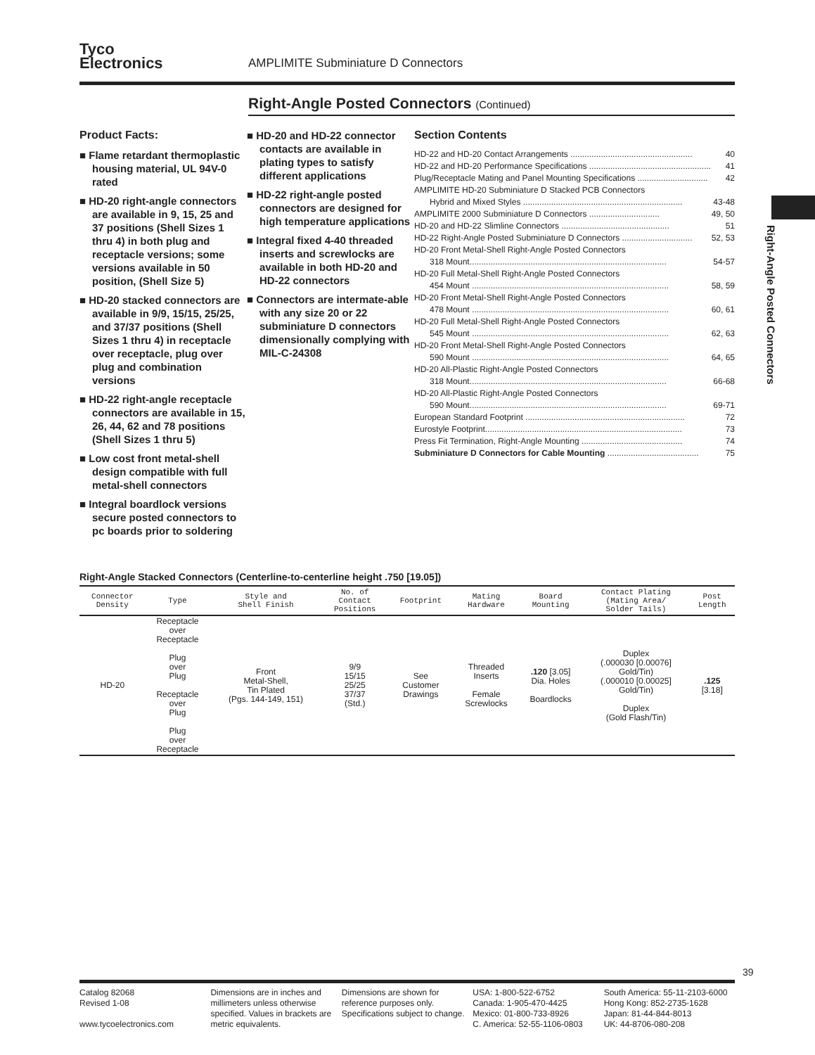Tyco
Electronics
AMPLIMITE Subminiature D Connectors
Right-Angle Posted Connectors (Continued)
Product Facts:
■ Flame retardant thermoplastic housing material, UL 94V-0 rated
■ HD-20 right-angle connectors are available in 9, 15, 25 and 37 positions (Shell Sizes 1 thru 4) in both plug and receptacle versions; some versions available in 50 position, (Shell Size 5)
■ HD-20 stacked connectors are available in 9/9, 15/15, 25/25, and 37/37 positions (Shell Sizes 1 thru 4) in receptacle over receptacle, plug over plug and combination versions
■ HD-22 right-angle receptacle connectors are available in 15, 26, 44, 62 and 78 positions (Shell Sizes 1 thru 5)
■ Low cost front metal-shell design compatible with full metal-shell connectors
■ Integral boardlock versions secure posted connectors to pc boards prior to soldering
■ HD-20 and HD-22 connector contacts are available in plating types to satisfy different applications
■ HD-22 right-angle posted connectors are designed for high temperature applications
■ Integral fixed 4-40 threaded inserts and screwlocks are available in both HD-20 and HD-22 connectors
■ Connectors are intermate-able with any size 20 or 22 subminiature D connectors dimensionally complying with MIL-C-24308
Section Contents
HD-22 and HD-20 Contact Arrangements .................................................... 40
HD-22 and HD-20 Performance Specifications .................................................... 41
Plug/Receptacle Mating and Panel Mounting Specifications .............................. 42
AMPLIMITE HD-20 Subminiature D Stacked PCB Connectors
Hybrid and Mixed Styles .................................................................... 43-48
AMPLIMITE 2000 Subminiature D Connectors .............................. 49, 50
HD-20 and HD-22 Slimline Connectors .............................................. 51
HD-22 Right-Angle Posted Subminiature D Connectors .............................. 52, 53
HD-20 Front Metal-Shell Right-Angle Posted Connectors
318 Mount.................................................................................... 54-57
HD-20 Full Metal-Shell Right-Angle Posted Connectors
454 Mount .................................................................................... 58, 59
HD-20 Front Metal-Shell Right-Angle Posted Connectors
478 Mount .................................................................................... 60, 61
HD-20 Full Metal-Shell Right-Angle Posted Connectors
545 Mount .................................................................................... 62, 63
HD-20 Front Metal-Shell Right-Angle Posted Connectors
590 Mount .................................................................................... 64, 65
HD-20 All-Plastic Right-Angle Posted Connectors
318 Mount.................................................................................... 66-68
HD-20 All-Plastic Right-Angle Posted Connectors
590 Mount.................................................................................... 69-71
European Standard Footprint .................................................................... 72
Eurostyle Footprint.................................................................................... 73
Press Fit Termination, Right-Angle Mounting ........................................... 74
Subminiature D Connectors for Cable Mounting ....................................... 75
Right-Angle Stacked Connectors (Centerline-to-centerline height .750 [19.05])
| Connector Density | Type | Style and Shell Finish | No. of Contact Positions | Footprint | Mating Hardware | Board Mounting | Contact Plating (Mating Area/ Solder Tails) | Post Length |
| --- | --- | --- | --- | --- | --- | --- | --- | --- |
| HD-20 | Receptacle over Receptacle Plug over Plug Receptacle over Plug Plug over Receptacle | Front Metal-Shell, Tin Plated (Pgs. 144-149, 151) | 9/9 15/15 25/25 37/37 (Std.) | See Customer Drawings | Threaded Inserts Female Screwlocks | .120 [3.05] Dia. Holes Boardlocks | Duplex (.000030 [0.00076] Gold/Tin) (.000010 [0.00025] Gold/Tin) Duplex (Gold Flash/Tin) | .125 [3.18] |
Right-Angle Posted Connectors
39
Catalog 82068
Revised 1-08
www.tycoelectronics.com
Dimensions are in inches and millimeters unless otherwise specified. Values in brackets are metric equivalents.
Dimensions are shown for reference purposes only. Specifications subject to change.
USA: 1-800-522-6752
Canada: 1-905-470-4425
Mexico: 01-800-733-8926
C. America: 52-55-1106-0803
South America: 55-11-2103-6000
Hong Kong: 852-2735-1628
Japan: 81-44-844-8013
UK: 44-8706-080-208